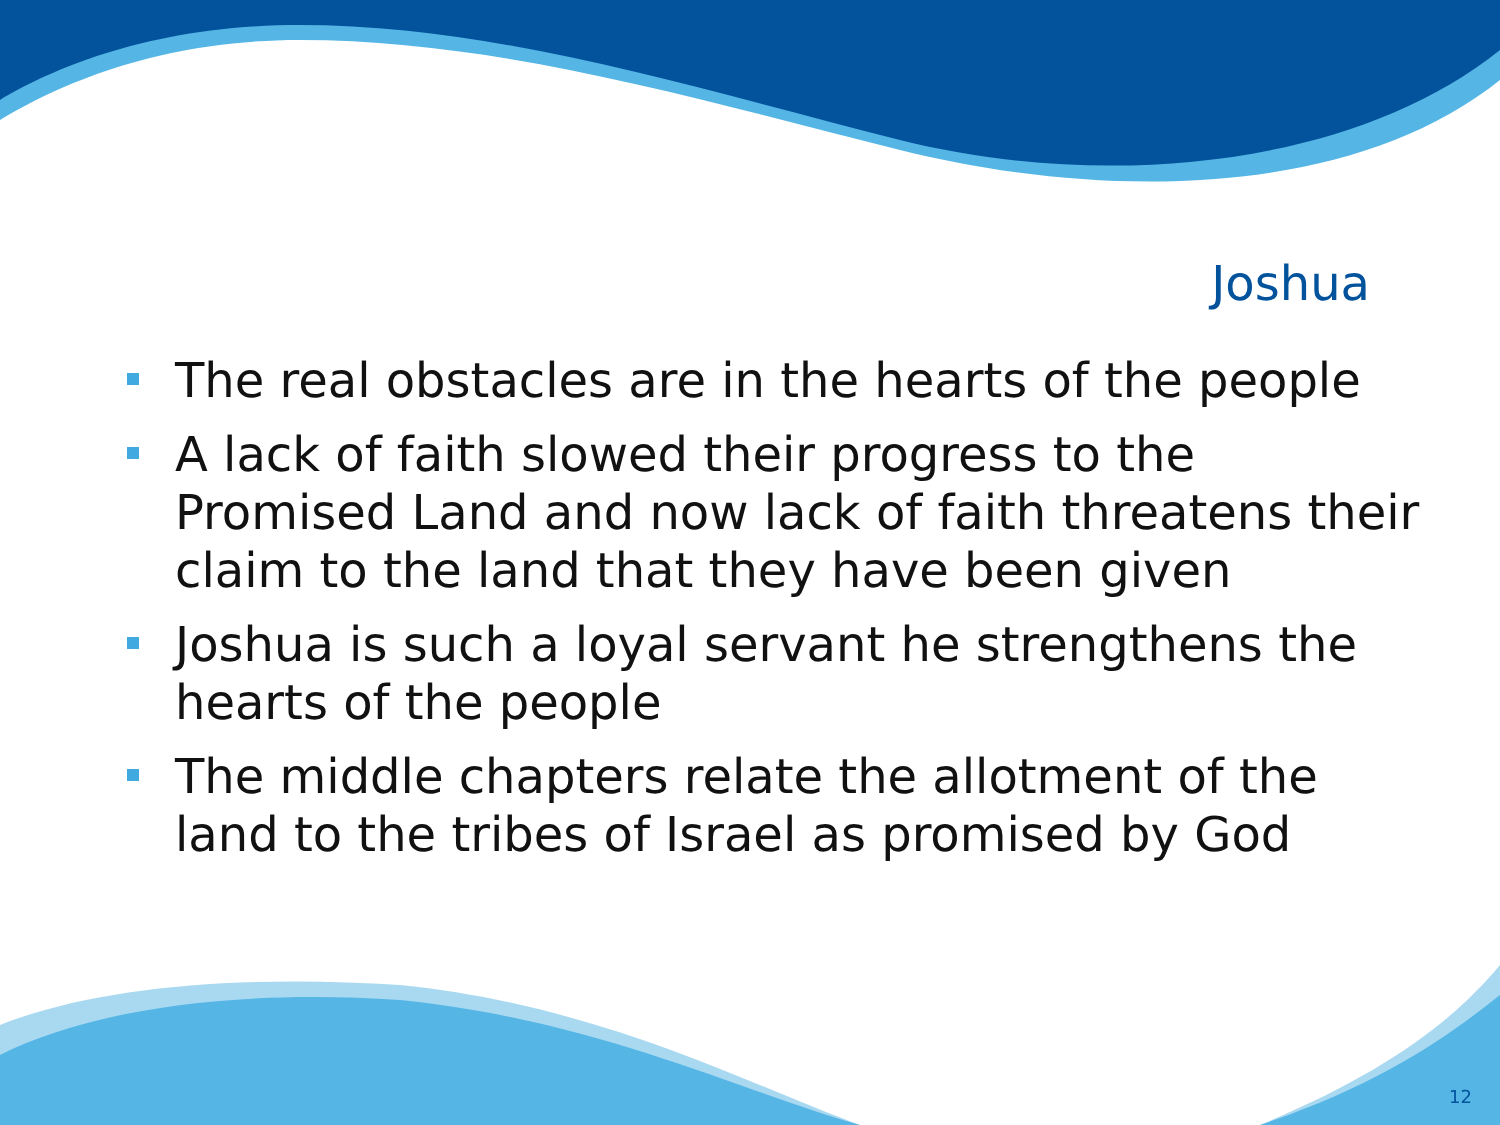Joshua
The real obstacles are in the hearts of the people
A lack of faith slowed their progress to the Promised Land and now lack of faith threatens their claim to the land that they have been given
Joshua is such a loyal servant he strengthens the hearts of the people
The middle chapters relate the allotment of the land to the tribes of Israel as promised by God
12